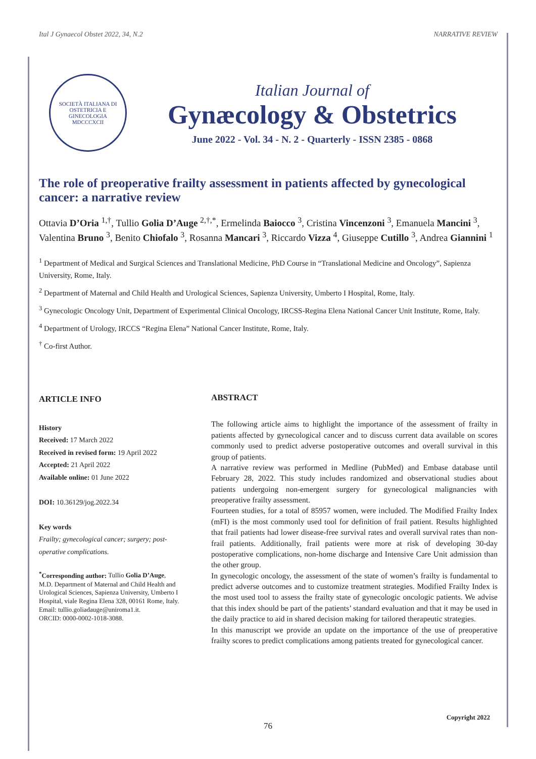Ital J Gynaecol Obstet 2022, 34, N.2 NARRATIVE REVIEW
SOCIETÀ ITALIANA DI OSTETRICIA E GINECOLOGIA
MDCCCXCII
Italian Journal of
Gynæcology & Obstetrics
June 2022 - Vol. 34 - N. 2 - Quarterly - ISSN 2385 - 0868
The role of preoperative frailty assessment in patients affected by gynecological cancer: a narrative review
Ottavia D’Oria <sup>1,†</sup>, Tullio Golia D’Auge <sup>2,†,*</sup>, Ermelinda Baiocco <sup>3</sup>, Cristina Vincenzoni <sup>3</sup>, Emanuela Mancini <sup>3</sup>, Valentina Bruno <sup>3</sup>, Benito Chiofalo <sup>3</sup>, Rosanna Mancari <sup>3</sup>, Riccardo Vizza <sup>4</sup>, Giuseppe Cutillo <sup>3</sup>, Andrea Giannini <sup>1</sup>
<sup>1</sup> Department of Medical and Surgical Sciences and Translational Medicine, PhD Course in “Translational Medicine and Oncology”, Sapienza University, Rome, Italy.
<sup>2</sup> Department of Maternal and Child Health and Urological Sciences, Sapienza University, Umberto I Hospital, Rome, Italy.
<sup>3</sup> Gynecologic Oncology Unit, Department of Experimental Clinical Oncology, IRCSS-Regina Elena National Cancer Unit Institute, Rome, Italy.
<sup>4</sup> Department of Urology, IRCCS “Regina Elena” National Cancer Institute, Rome, Italy.
<sup>†</sup> Co-first Author.
ARTICLE INFO
History
Received: 17 March 2022
Received in revised form: 19 April 2022
Accepted: 21 April 2022
Available online: 01 June 2022
DOI: 10.36129/jog.2022.34
Key words
Frailty; gynecological cancer; surgery; post-operative complications.
<sup>*</sup> Corresponding author: Tullio Golia D’Auge, M.D. Department of Maternal and Child Health and Urological Sciences, Sapienza University, Umberto I Hospital, viale Regina Elena 328, 00161 Rome, Italy.
Email: tullio.goliadauge@uniroma1.it.
ORCID: 0000-0002-1018-3088.
ABSTRACT
The following article aims to highlight the importance of the assessment of frailty in patients affected by gynecological cancer and to discuss current data available on scores commonly used to predict adverse postoperative outcomes and overall survival in this group of patients.
A narrative review was performed in Medline (PubMed) and Embase database until February 28, 2022. This study includes randomized and observational studies about patients undergoing non-emergent surgery for gynecological malignancies with preoperative frailty assessment.
Fourteen studies, for a total of 85957 women, were included. The Modified Frailty Index (mFI) is the most commonly used tool for definition of frail patient. Results highlighted that frail patients had lower disease-free survival rates and overall survival rates than non-frail patients. Additionally, frail patients were more at risk of developing 30-day postoperative complications, non-home discharge and Intensive Care Unit admission than the other group.
In gynecologic oncology, the assessment of the state of women’s frailty is fundamental to predict adverse outcomes and to customize treatment strategies. Modified Frailty Index is the most used tool to assess the frailty state of gynecologic oncologic patients. We advise that this index should be part of the patients’ standard evaluation and that it may be used in the daily practice to aid in shared decision making for tailored therapeutic strategies.
In this manuscript we provide an update on the importance of the use of preoperative frailty scores to predict complications among patients treated for gynecological cancer.
Copyright 2022
76